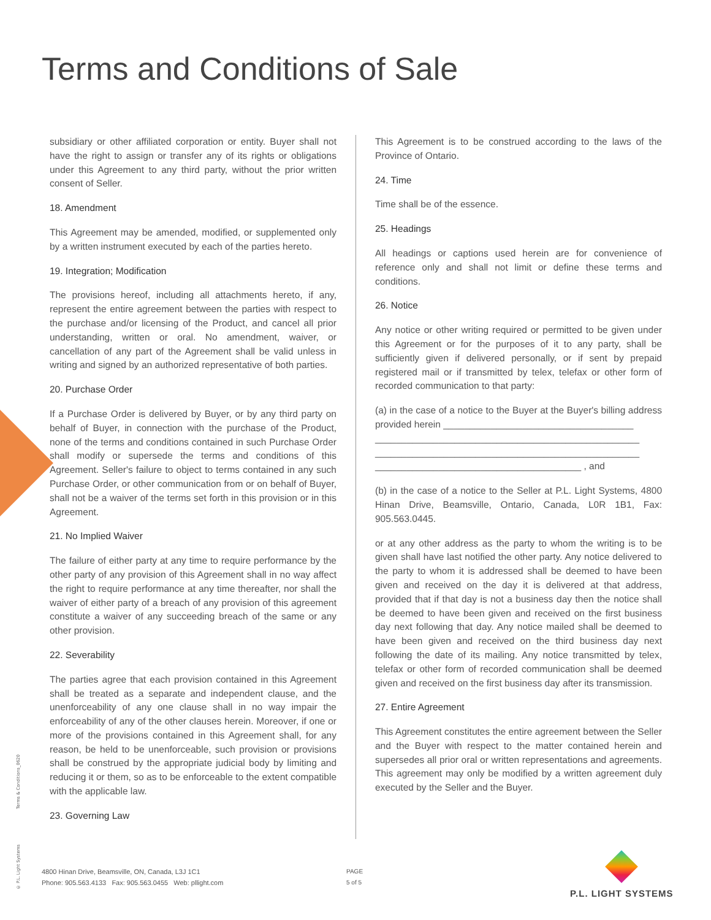Terms and Conditions of Sale
subsidiary or other affiliated corporation or entity. Buyer shall not have the right to assign or transfer any of its rights or obligations under this Agreement to any third party, without the prior written consent of Seller.
18. Amendment
This Agreement may be amended, modified, or supplemented only by a written instrument executed by each of the parties hereto.
19. Integration; Modification
The provisions hereof, including all attachments hereto, if any, represent the entire agreement between the parties with respect to the purchase and/or licensing of the Product, and cancel all prior understanding, written or oral. No amendment, waiver, or cancellation of any part of the Agreement shall be valid unless in writing and signed by an authorized representative of both parties.
20. Purchase Order
If a Purchase Order is delivered by Buyer, or by any third party on behalf of Buyer, in connection with the purchase of the Product, none of the terms and conditions contained in such Purchase Order shall modify or supersede the terms and conditions of this Agreement. Seller's failure to object to terms contained in any such Purchase Order, or other communication from or on behalf of Buyer, shall not be a waiver of the terms set forth in this provision or in this Agreement.
21. No Implied Waiver
The failure of either party at any time to require performance by the other party of any provision of this Agreement shall in no way affect the right to require performance at any time thereafter, nor shall the waiver of either party of a breach of any provision of this agreement constitute a waiver of any succeeding breach of the same or any other provision.
22. Severability
The parties agree that each provision contained in this Agreement shall be treated as a separate and independent clause, and the unenforceability of any one clause shall in no way impair the enforceability of any of the other clauses herein. Moreover, if one or more of the provisions contained in this Agreement shall, for any reason, be held to be unenforceable, such provision or provisions shall be construed by the appropriate judicial body by limiting and reducing it or them, so as to be enforceable to the extent compatible with the applicable law.
23. Governing Law
This Agreement is to be construed according to the laws of the Province of Ontario.
24. Time
Time shall be of the essence.
25. Headings
All headings or captions used herein are for convenience of reference only and shall not limit or define these terms and conditions.
26. Notice
Any notice or other writing required or permitted to be given under this Agreement or for the purposes of it to any party, shall be sufficiently given if delivered personally, or if sent by prepaid registered mail or if transmitted by telex, telefax or other form of recorded communication to that party:
(a) in the case of a notice to the Buyer at the Buyer's billing address provided herein ____________________________________
__________________________________________________
__________________________________________________
_______________________________________ , and
(b) in the case of a notice to the Seller at P.L. Light Systems, 4800 Hinan Drive, Beamsville, Ontario, Canada, L0R 1B1, Fax: 905.563.0445.
or at any other address as the party to whom the writing is to be given shall have last notified the other party. Any notice delivered to the party to whom it is addressed shall be deemed to have been given and received on the day it is delivered at that address, provided that if that day is not a business day then the notice shall be deemed to have been given and received on the first business day next following that day. Any notice mailed shall be deemed to have been given and received on the third business day next following the date of its mailing. Any notice transmitted by telex, telefax or other form of recorded communication shall be deemed given and received on the first business day after its transmission.
27. Entire Agreement
This Agreement constitutes the entire agreement between the Seller and the Buyer with respect to the matter contained herein and supersedes all prior oral or written representations and agreements. This agreement may only be modified by a written agreement duly executed by the Seller and the Buyer.
© P.L. Light Systems Terms & Conditions_0620
4800 Hinan Drive, Beamsville, ON, Canada, L3J 1C1
Phone: 905.563.4133 Fax: 905.563.0455 Web: pllight.com
PAGE
5 of 5
P.L. LIGHT SYSTEMS